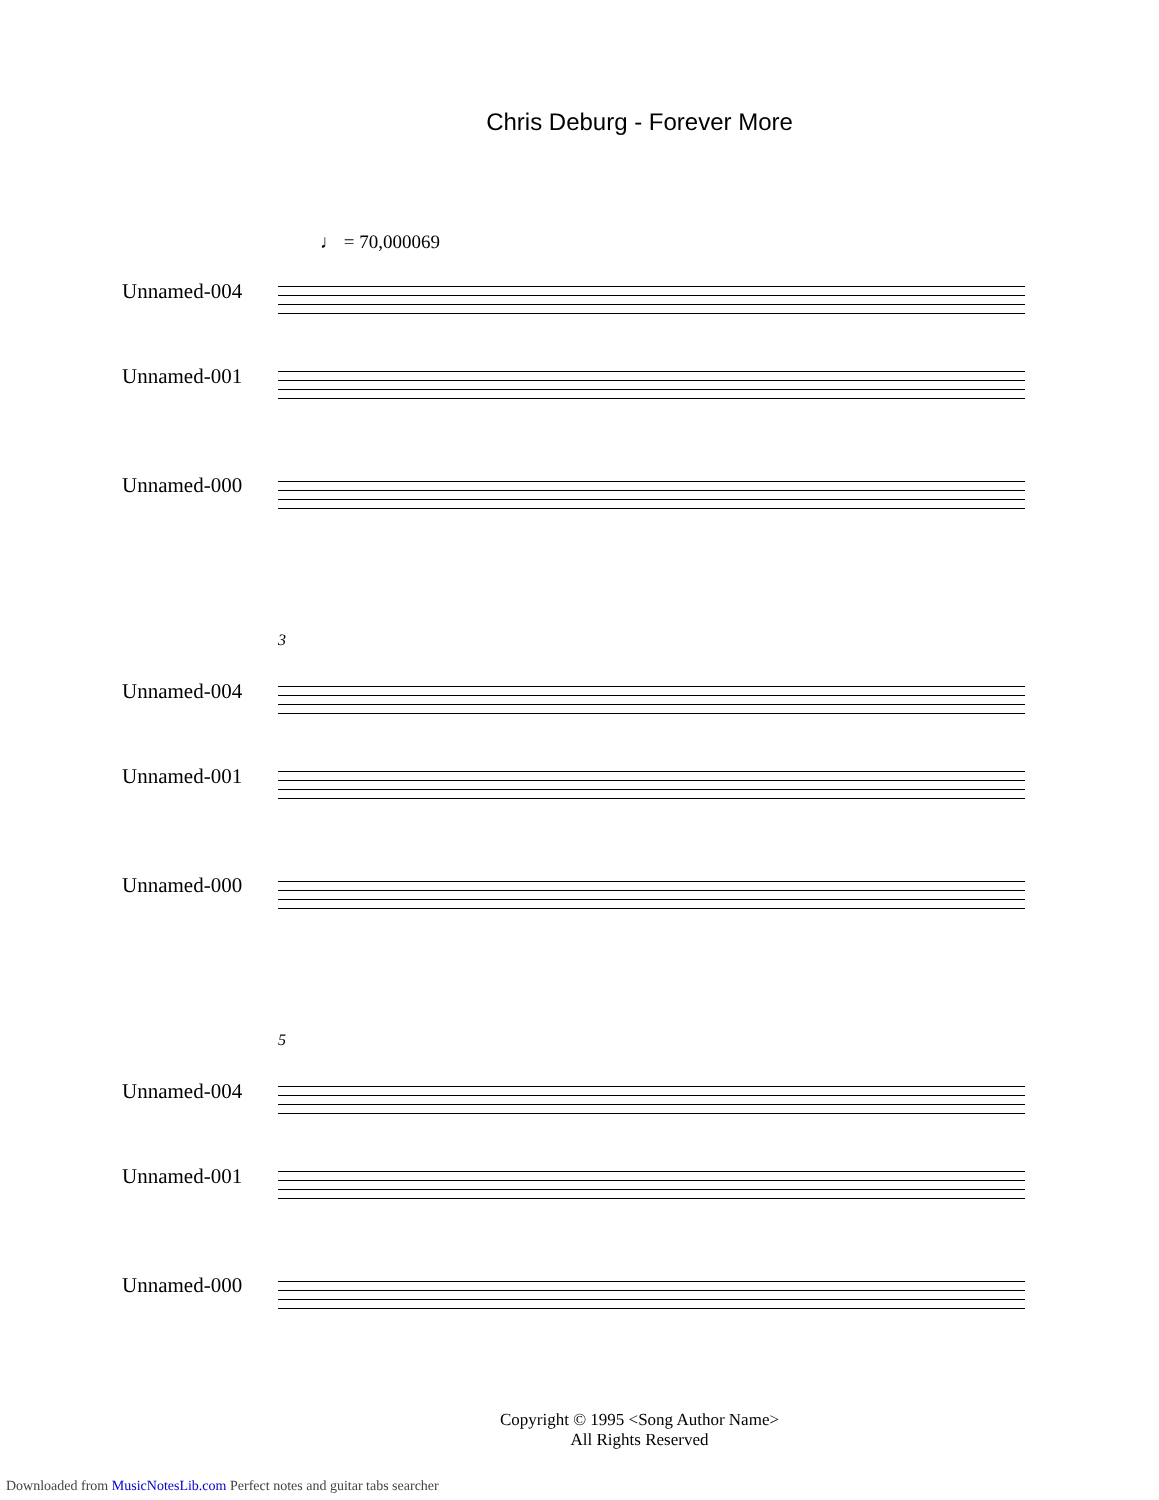Chris Deburg - Forever More
♩ = 70,000069
Unnamed-004
Unnamed-001
Unnamed-000
3
Unnamed-004
Unnamed-001
Unnamed-000
5
Unnamed-004
Unnamed-001
Unnamed-000
Copyright © 1995 <Song Author Name>
All Rights Reserved
Downloaded from MusicNotesLib.com Perfect notes and guitar tabs searcher